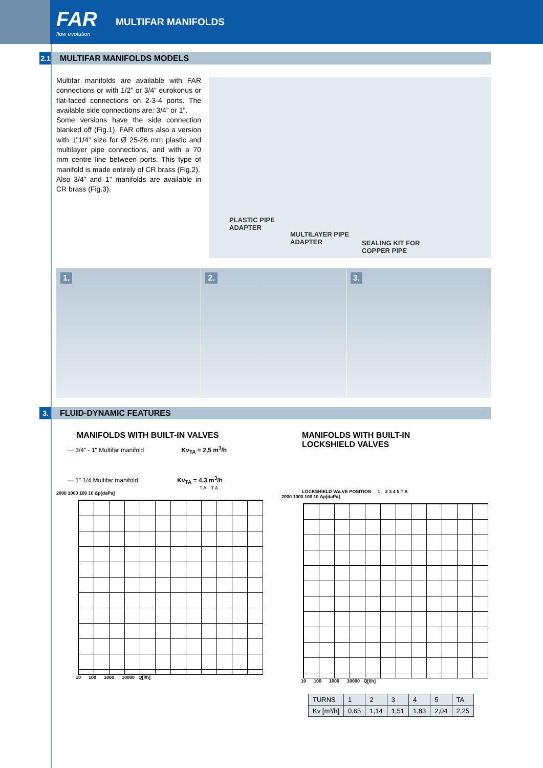FAR
flow evolution
MULTIFAR MANIFOLDS
2.1 MULTIFAR MANIFOLDS MODELS
Multifar manifolds are available with FAR connections or with 1/2” or 3/4” eurokonus or flat-faced connections on 2-3-4 ports. The available side connections are: 3/4” or 1”.
Some versions have the side connection blanked off (Fig.1). FAR offers also a version with 1”1/4” size for Ø 25-26 mm plastic and multilayer pipe connections, and with a 70 mm centre line between ports. This type of manifold is made entirely of CR brass (Fig.2).
Also 3/4” and 1” manifolds are available in CR brass (Fig.3).
PLASTIC PIPE
ADAPTER
MULTILAYER PIPE
ADAPTER
SEALING KIT FOR
COPPER PIPE
1.
2.
3.
3. FLUID-DYNAMIC FEATURES
MANIFOLDS WITH BUILT-IN VALVES
— 3/4" - 1" Multifar manifold Kv<sub>TA</sub> = 2,5 m<sup>3</sup>/h
— 1" 1/4 Multifar manifold Kv<sub>TA</sub> = 4,3 m<sup>3</sup>/h
T A T A
2000 1000 100 10 Δp[daPa]
10 100 1000 10000 Q[l/h]
MANIFOLDS WITH BUILT-IN
LOCKSHIELD VALVES
LOCKSHIELD VALVE POSITION 1 2 3 4 5 T A
2000 1000 100 10 Δp[daPa]
10 100 1000 10000 Q[l/h]
| TURNS | 1 | 2 | 3 | 4 | 5 | TA |
| Kv [m³/h] | 0,65 | 1,14 | 1,51 | 1,83 | 2,04 | 2,25 |